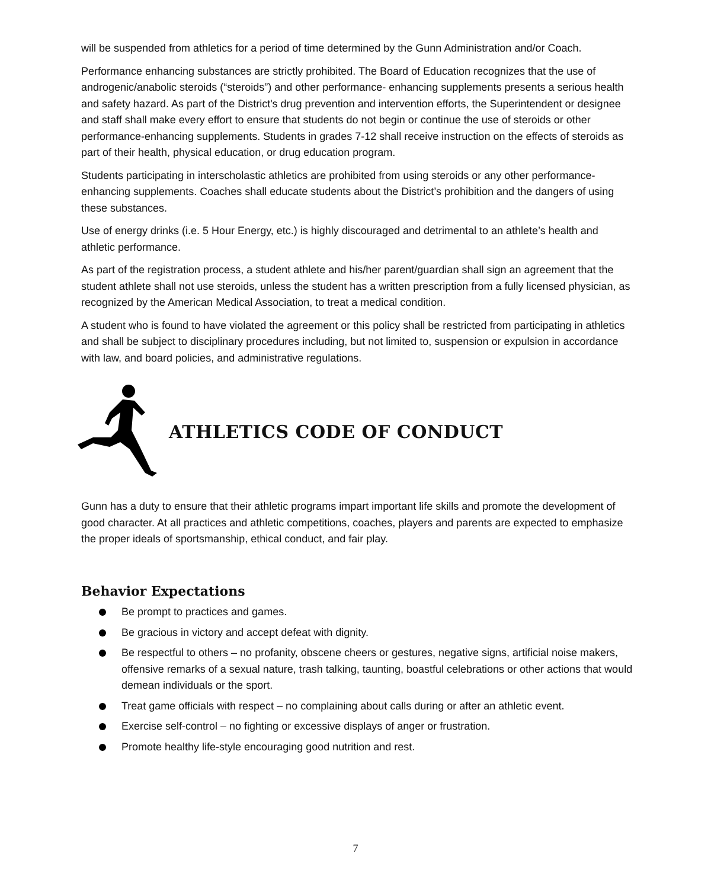will be suspended from athletics for a period of time determined by the Gunn Administration and/or Coach.
Performance enhancing substances are strictly prohibited. The Board of Education recognizes that the use of androgenic/anabolic steroids (“steroids”) and other performance- enhancing supplements presents a serious health and safety hazard. As part of the District's drug prevention and intervention efforts, the Superintendent or designee and staff shall make every effort to ensure that students do not begin or continue the use of steroids or other performance-enhancing supplements. Students in grades 7-12 shall receive instruction on the effects of steroids as part of their health, physical education, or drug education program.
Students participating in interscholastic athletics are prohibited from using steroids or any other performance-enhancing supplements. Coaches shall educate students about the District’s prohibition and the dangers of using these substances.
Use of energy drinks (i.e. 5 Hour Energy, etc.) is highly discouraged and detrimental to an athlete’s health and athletic performance.
As part of the registration process, a student athlete and his/her parent/guardian shall sign an agreement that the student athlete shall not use steroids, unless the student has a written prescription from a fully licensed physician, as recognized by the American Medical Association, to treat a medical condition.
A student who is found to have violated the agreement or this policy shall be restricted from participating in athletics and shall be subject to disciplinary procedures including, but not limited to, suspension or expulsion in accordance with law, and board policies, and administrative regulations.
ATHLETICS CODE OF CONDUCT
Gunn has a duty to ensure that their athletic programs impart important life skills and promote the development of good character. At all practices and athletic competitions, coaches, players and parents are expected to emphasize the proper ideals of sportsmanship, ethical conduct, and fair play.
Behavior Expectations
Be prompt to practices and games.
Be gracious in victory and accept defeat with dignity.
Be respectful to others – no profanity, obscene cheers or gestures, negative signs, artificial noise makers, offensive remarks of a sexual nature, trash talking, taunting, boastful celebrations or other actions that would demean individuals or the sport.
Treat game officials with respect – no complaining about calls during or after an athletic event.
Exercise self-control – no fighting or excessive displays of anger or frustration.
Promote healthy life-style encouraging good nutrition and rest.
7